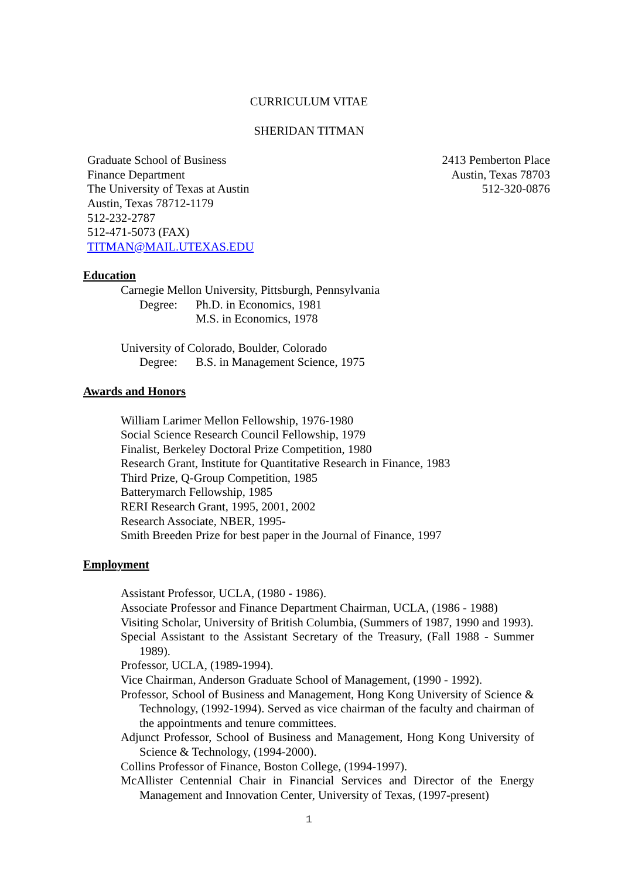CURRICULUM VITAE
SHERIDAN TITMAN
Graduate School of Business
Finance Department
The University of Texas at Austin
Austin, Texas 78712-1179
512-232-2787
512-471-5073 (FAX)
TITMAN@MAIL.UTEXAS.EDU
2413 Pemberton Place
Austin, Texas 78703
512-320-0876
Education
Carnegie Mellon University, Pittsburgh, Pennsylvania
Degree: Ph.D. in Economics, 1981
M.S. in Economics, 1978
University of Colorado, Boulder, Colorado
Degree: B.S. in Management Science, 1975
Awards and Honors
William Larimer Mellon Fellowship, 1976-1980
Social Science Research Council Fellowship, 1979
Finalist, Berkeley Doctoral Prize Competition, 1980
Research Grant, Institute for Quantitative Research in Finance, 1983
Third Prize, Q-Group Competition, 1985
Batterymarch Fellowship, 1985
RERI Research Grant, 1995, 2001, 2002
Research Associate, NBER, 1995-
Smith Breeden Prize for best paper in the Journal of Finance, 1997
Employment
Assistant Professor, UCLA, (1980 - 1986).
Associate Professor and Finance Department Chairman, UCLA, (1986 - 1988)
Visiting Scholar, University of British Columbia, (Summers of 1987, 1990 and 1993).
Special Assistant to the Assistant Secretary of the Treasury, (Fall 1988 - Summer 1989).
Professor, UCLA, (1989-1994).
Vice Chairman, Anderson Graduate School of Management, (1990 - 1992).
Professor, School of Business and Management, Hong Kong University of Science & Technology, (1992-1994). Served as vice chairman of the faculty and chairman of the appointments and tenure committees.
Adjunct Professor, School of Business and Management, Hong Kong University of Science & Technology, (1994-2000).
Collins Professor of Finance, Boston College, (1994-1997).
McAllister Centennial Chair in Financial Services and Director of the Energy Management and Innovation Center, University of Texas, (1997-present)
1